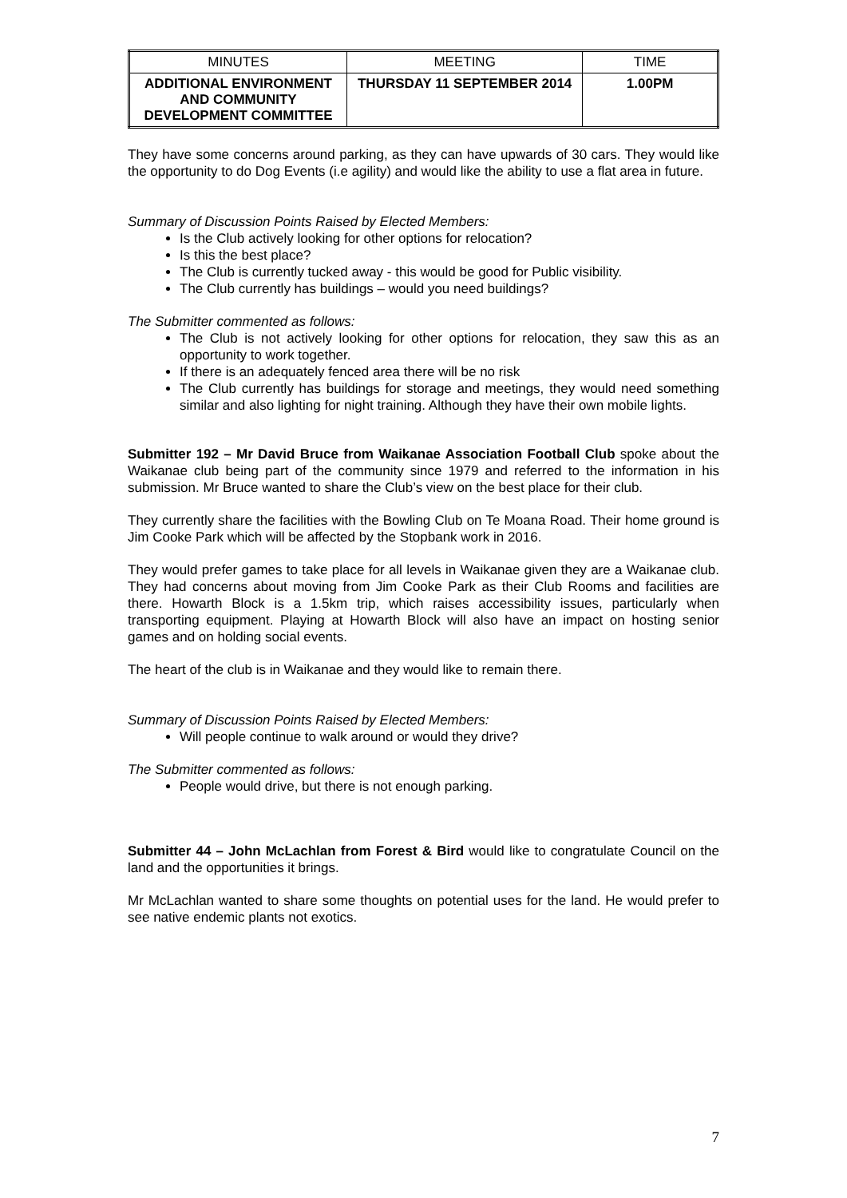| MINUTES | MEETING | TIME |
| ADDITIONAL ENVIRONMENT AND COMMUNITY DEVELOPMENT COMMITTEE | THURSDAY 11 SEPTEMBER 2014 | 1.00PM |
They have some concerns around parking, as they can have upwards of 30 cars. They would like the opportunity to do Dog Events (i.e agility) and would like the ability to use a flat area in future.
Summary of Discussion Points Raised by Elected Members:
Is the Club actively looking for other options for relocation?
Is this the best place?
The Club is currently tucked away - this would be good for Public visibility.
The Club currently has buildings – would you need buildings?
The Submitter commented as follows:
The Club is not actively looking for other options for relocation, they saw this as an opportunity to work together.
If there is an adequately fenced area there will be no risk
The Club currently has buildings for storage and meetings, they would need something similar and also lighting for night training. Although they have their own mobile lights.
Submitter 192 – Mr David Bruce from Waikanae Association Football Club spoke about the Waikanae club being part of the community since 1979 and referred to the information in his submission. Mr Bruce wanted to share the Club’s view on the best place for their club.
They currently share the facilities with the Bowling Club on Te Moana Road. Their home ground is Jim Cooke Park which will be affected by the Stopbank work in 2016.
They would prefer games to take place for all levels in Waikanae given they are a Waikanae club. They had concerns about moving from Jim Cooke Park as their Club Rooms and facilities are there. Howarth Block is a 1.5km trip, which raises accessibility issues, particularly when transporting equipment. Playing at Howarth Block will also have an impact on hosting senior games and on holding social events.
The heart of the club is in Waikanae and they would like to remain there.
Summary of Discussion Points Raised by Elected Members:
Will people continue to walk around or would they drive?
The Submitter commented as follows:
People would drive, but there is not enough parking.
Submitter 44 – John McLachlan from Forest & Bird would like to congratulate Council on the land and the opportunities it brings.
Mr McLachlan wanted to share some thoughts on potential uses for the land. He would prefer to see native endemic plants not exotics.
7